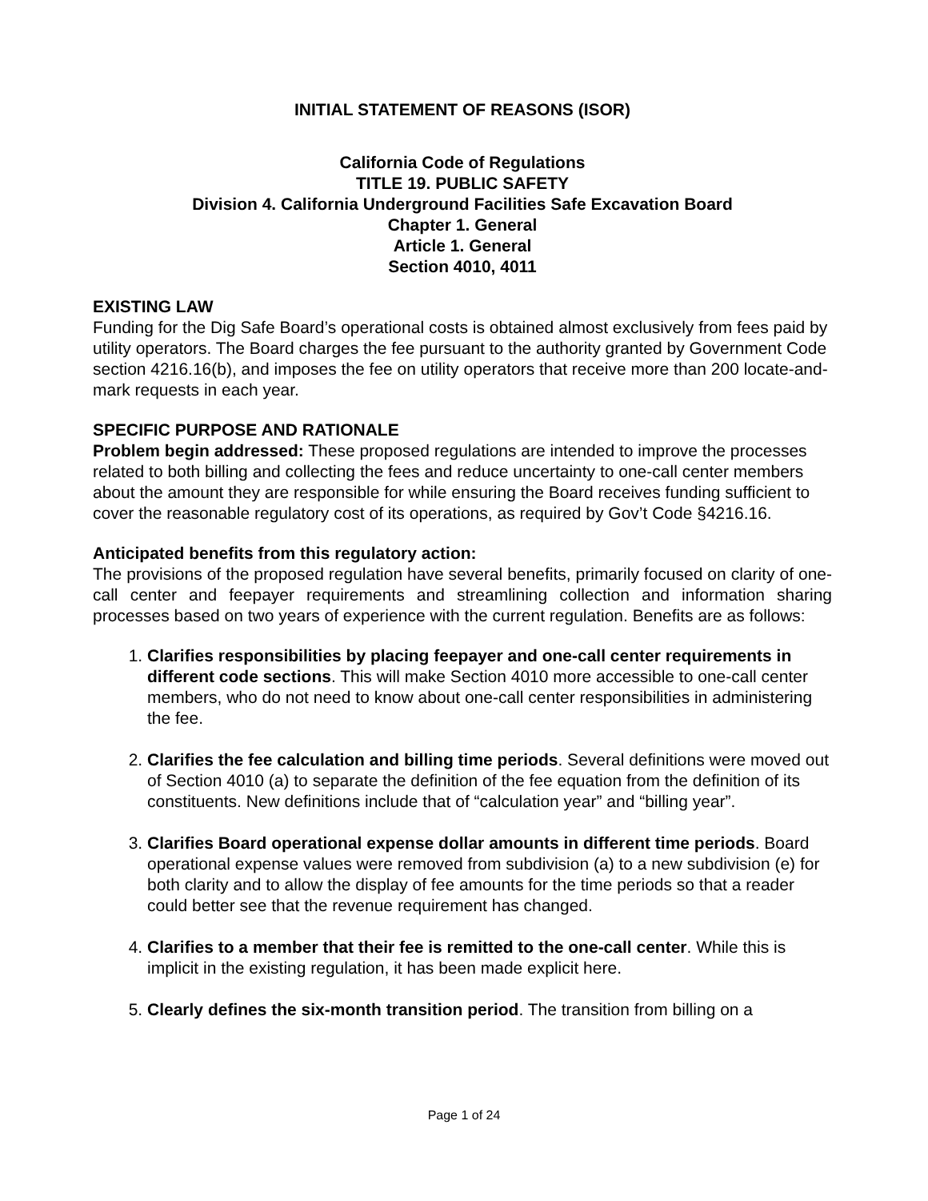INITIAL STATEMENT OF REASONS (ISOR)
California Code of Regulations
TITLE 19. PUBLIC SAFETY
Division 4. California Underground Facilities Safe Excavation Board
Chapter 1. General
Article 1. General
Section 4010, 4011
EXISTING LAW
Funding for the Dig Safe Board’s operational costs is obtained almost exclusively from fees paid by utility operators. The Board charges the fee pursuant to the authority granted by Government Code section 4216.16(b), and imposes the fee on utility operators that receive more than 200 locate-and-mark requests in each year.
SPECIFIC PURPOSE AND RATIONALE
Problem begin addressed: These proposed regulations are intended to improve the processes related to both billing and collecting the fees and reduce uncertainty to one-call center members about the amount they are responsible for while ensuring the Board receives funding sufficient to cover the reasonable regulatory cost of its operations, as required by Gov’t Code §4216.16.
Anticipated benefits from this regulatory action:
The provisions of the proposed regulation have several benefits, primarily focused on clarity of one-call center and feepayer requirements and streamlining collection and information sharing processes based on two years of experience with the current regulation. Benefits are as follows:
1. Clarifies responsibilities by placing feepayer and one-call center requirements in different code sections. This will make Section 4010 more accessible to one-call center members, who do not need to know about one-call center responsibilities in administering the fee.
2. Clarifies the fee calculation and billing time periods. Several definitions were moved out of Section 4010 (a) to separate the definition of the fee equation from the definition of its constituents. New definitions include that of “calculation year” and “billing year”.
3. Clarifies Board operational expense dollar amounts in different time periods. Board operational expense values were removed from subdivision (a) to a new subdivision (e) for both clarity and to allow the display of fee amounts for the time periods so that a reader could better see that the revenue requirement has changed.
4. Clarifies to a member that their fee is remitted to the one-call center. While this is implicit in the existing regulation, it has been made explicit here.
5. Clearly defines the six-month transition period. The transition from billing on a
Page 1 of 24